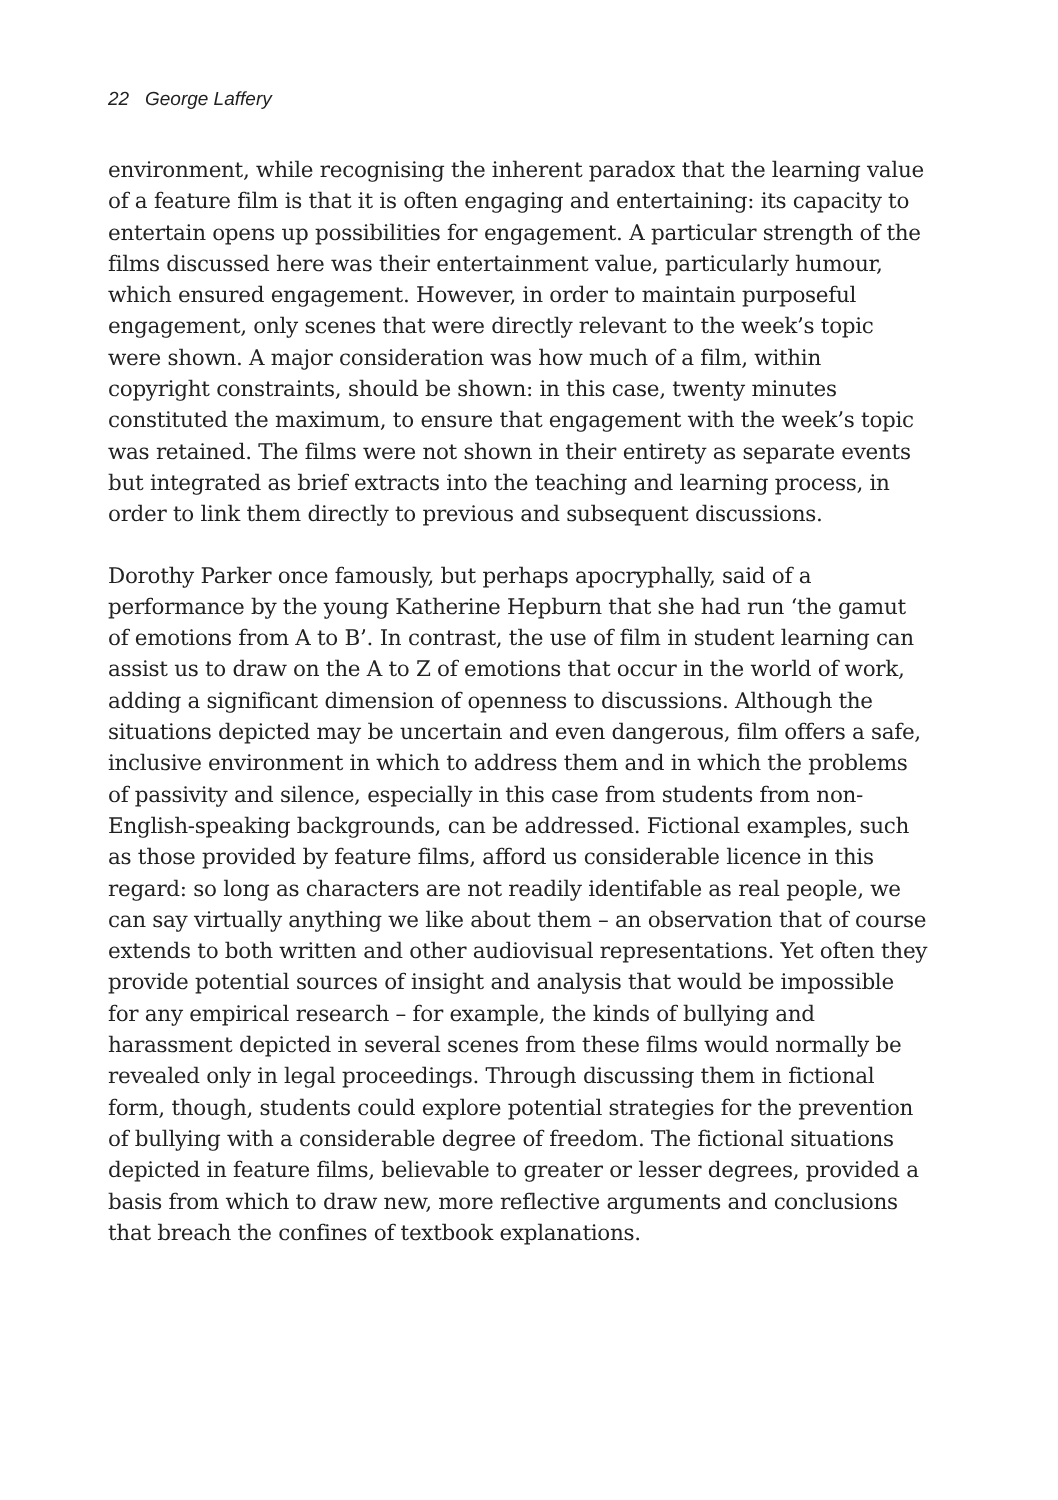22 George Laffery
environment, while recognising the inherent paradox that the learning value of a feature film is that it is often engaging and entertaining: its capacity to entertain opens up possibilities for engagement. A particular strength of the films discussed here was their entertainment value, particularly humour, which ensured engagement. However, in order to maintain purposeful engagement, only scenes that were directly relevant to the week’s topic were shown. A major consideration was how much of a film, within copyright constraints, should be shown: in this case, twenty minutes constituted the maximum, to ensure that engagement with the week’s topic was retained. The films were not shown in their entirety as separate events but integrated as brief extracts into the teaching and learning process, in order to link them directly to previous and subsequent discussions.
Dorothy Parker once famously, but perhaps apocryphally, said of a performance by the young Katherine Hepburn that she had run ‘the gamut of emotions from A to B’. In contrast, the use of film in student learning can assist us to draw on the A to Z of emotions that occur in the world of work, adding a significant dimension of openness to discussions. Although the situations depicted may be uncertain and even dangerous, film offers a safe, inclusive environment in which to address them and in which the problems of passivity and silence, especially in this case from students from non-English-speaking backgrounds, can be addressed. Fictional examples, such as those provided by feature films, afford us considerable licence in this regard: so long as characters are not readily identifable as real people, we can say virtually anything we like about them – an observation that of course extends to both written and other audiovisual representations. Yet often they provide potential sources of insight and analysis that would be impossible for any empirical research – for example, the kinds of bullying and harassment depicted in several scenes from these films would normally be revealed only in legal proceedings. Through discussing them in fictional form, though, students could explore potential strategies for the prevention of bullying with a considerable degree of freedom. The fictional situations depicted in feature films, believable to greater or lesser degrees, provided a basis from which to draw new, more reflective arguments and conclusions that breach the confines of textbook explanations.